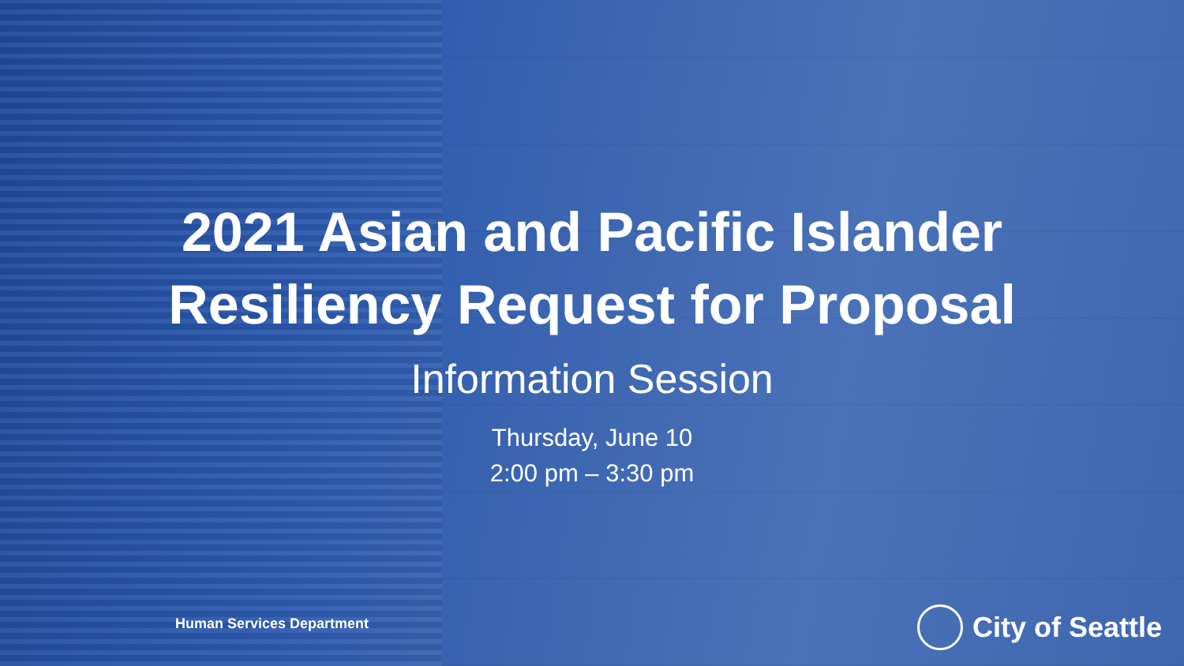2021 Asian and Pacific Islander
Resiliency Request for Proposal
Information Session
Thursday, June 10
2:00 pm – 3:30 pm
Human Services Department City of Seattle